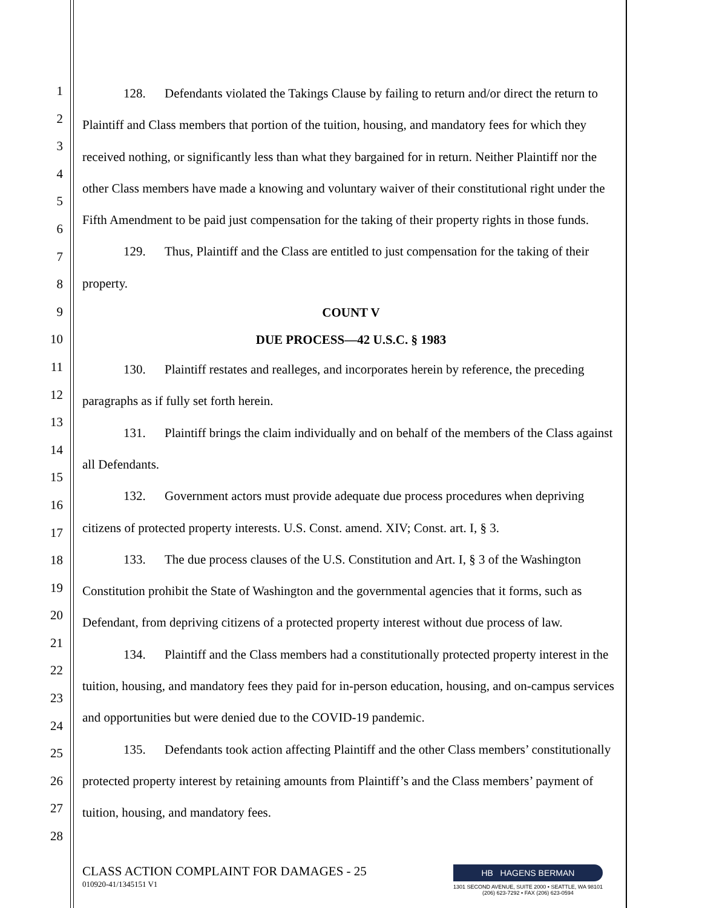1
2
3
4
5
6
7
8
9
10
11
12
13
14
15
16
17
18
19
20
21
22
23
24
25
26
27
28
128. Defendants violated the Takings Clause by failing to return and/or direct the return to Plaintiff and Class members that portion of the tuition, housing, and mandatory fees for which they received nothing, or significantly less than what they bargained for in return. Neither Plaintiff nor the other Class members have made a knowing and voluntary waiver of their constitutional right under the Fifth Amendment to be paid just compensation for the taking of their property rights in those funds.
129. Thus, Plaintiff and the Class are entitled to just compensation for the taking of their property.
COUNT V
DUE PROCESS—42 U.S.C. § 1983
130. Plaintiff restates and realleges, and incorporates herein by reference, the preceding paragraphs as if fully set forth herein.
131. Plaintiff brings the claim individually and on behalf of the members of the Class against all Defendants.
132. Government actors must provide adequate due process procedures when depriving citizens of protected property interests. U.S. Const. amend. XIV; Const. art. I, § 3.
133. The due process clauses of the U.S. Constitution and Art. I, § 3 of the Washington Constitution prohibit the State of Washington and the governmental agencies that it forms, such as Defendant, from depriving citizens of a protected property interest without due process of law.
134. Plaintiff and the Class members had a constitutionally protected property interest in the tuition, housing, and mandatory fees they paid for in-person education, housing, and on-campus services and opportunities but were denied due to the COVID-19 pandemic.
135. Defendants took action affecting Plaintiff and the other Class members’ constitutionally protected property interest by retaining amounts from Plaintiff’s and the Class members’ payment of tuition, housing, and mandatory fees.
CLASS ACTION COMPLAINT FOR DAMAGES - 25
010920-41/1345151 V1
HB HAGENS BERMAN
1301 SECOND AVENUE, SUITE 2000 • SEATTLE, WA 98101
(206) 623-7292 • FAX (206) 623-0594